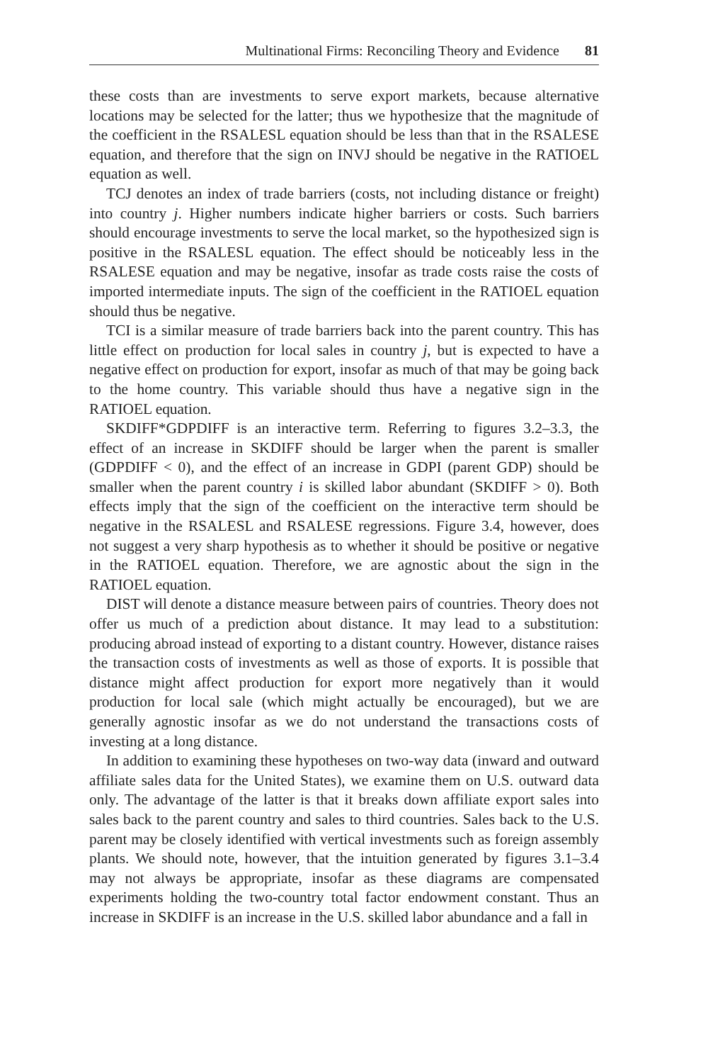Multinational Firms: Reconciling Theory and Evidence 81
these costs than are investments to serve export markets, because alternative locations may be selected for the latter; thus we hypothesize that the magnitude of the coefficient in the RSALESL equation should be less than that in the RSALESE equation, and therefore that the sign on INVJ should be negative in the RATIOEL equation as well.
TCJ denotes an index of trade barriers (costs, not including distance or freight) into country j. Higher numbers indicate higher barriers or costs. Such barriers should encourage investments to serve the local market, so the hypothesized sign is positive in the RSALESL equation. The effect should be noticeably less in the RSALESE equation and may be negative, insofar as trade costs raise the costs of imported intermediate inputs. The sign of the coefficient in the RATIOEL equation should thus be negative.
TCI is a similar measure of trade barriers back into the parent country. This has little effect on production for local sales in country j, but is expected to have a negative effect on production for export, insofar as much of that may be going back to the home country. This variable should thus have a negative sign in the RATIOEL equation.
SKDIFF*GDPDIFF is an interactive term. Referring to figures 3.2–3.3, the effect of an increase in SKDIFF should be larger when the parent is smaller (GDPDIFF < 0), and the effect of an increase in GDPI (parent GDP) should be smaller when the parent country i is skilled labor abundant (SKDIFF > 0). Both effects imply that the sign of the coefficient on the interactive term should be negative in the RSALESL and RSALESE regressions. Figure 3.4, however, does not suggest a very sharp hypothesis as to whether it should be positive or negative in the RATIOEL equation. Therefore, we are agnostic about the sign in the RATIOEL equation.
DIST will denote a distance measure between pairs of countries. Theory does not offer us much of a prediction about distance. It may lead to a substitution: producing abroad instead of exporting to a distant country. However, distance raises the transaction costs of investments as well as those of exports. It is possible that distance might affect production for export more negatively than it would production for local sale (which might actually be encouraged), but we are generally agnostic insofar as we do not understand the transactions costs of investing at a long distance.
In addition to examining these hypotheses on two-way data (inward and outward affiliate sales data for the United States), we examine them on U.S. outward data only. The advantage of the latter is that it breaks down affiliate export sales into sales back to the parent country and sales to third countries. Sales back to the U.S. parent may be closely identified with vertical investments such as foreign assembly plants. We should note, however, that the intuition generated by figures 3.1–3.4 may not always be appropriate, insofar as these diagrams are compensated experiments holding the two-country total factor endowment constant. Thus an increase in SKDIFF is an increase in the U.S. skilled labor abundance and a fall in